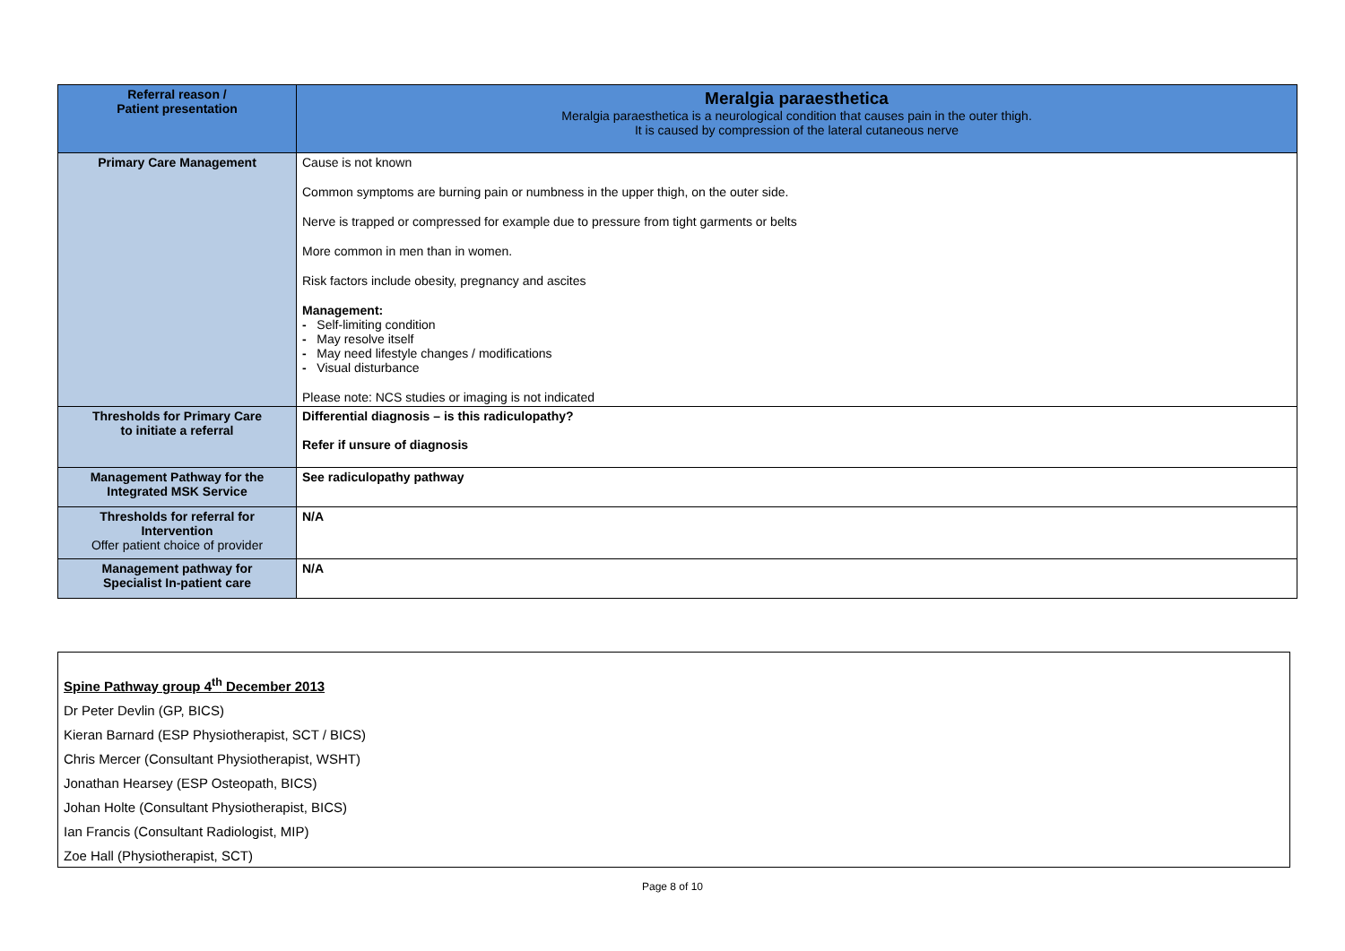| Referral reason / Patient presentation | Meralgia paraesthetica Meralgia paraesthetica is a neurological condition that causes pain in the outer thigh. It is caused by compression of the lateral cutaneous nerve |
| Primary Care Management | Cause is not known Common symptoms are burning pain or numbness in the upper thigh, on the outer side. Nerve is trapped or compressed for example due to pressure from tight garments or belts More common in men than in women. Risk factors include obesity, pregnancy and ascites Management: - Self-limiting condition - May resolve itself - May need lifestyle changes / modifications - Visual disturbance Please note: NCS studies or imaging is not indicated |
| Thresholds for Primary Care to initiate a referral | Differential diagnosis – is this radiculopathy? Refer if unsure of diagnosis |
| Management Pathway for the Integrated MSK Service | See radiculopathy pathway |
| Thresholds for referral for Intervention Offer patient choice of provider | N/A |
| Management pathway for Specialist In-patient care | N/A |
Spine Pathway group 4<sup>th</sup> December 2013
Dr Peter Devlin (GP, BICS)
Kieran Barnard (ESP Physiotherapist, SCT / BICS)
Chris Mercer (Consultant Physiotherapist, WSHT)
Jonathan Hearsey (ESP Osteopath, BICS)
Johan Holte (Consultant Physiotherapist, BICS)
Ian Francis (Consultant Radiologist, MIP)
Zoe Hall (Physiotherapist, SCT)
Page 8 of 10